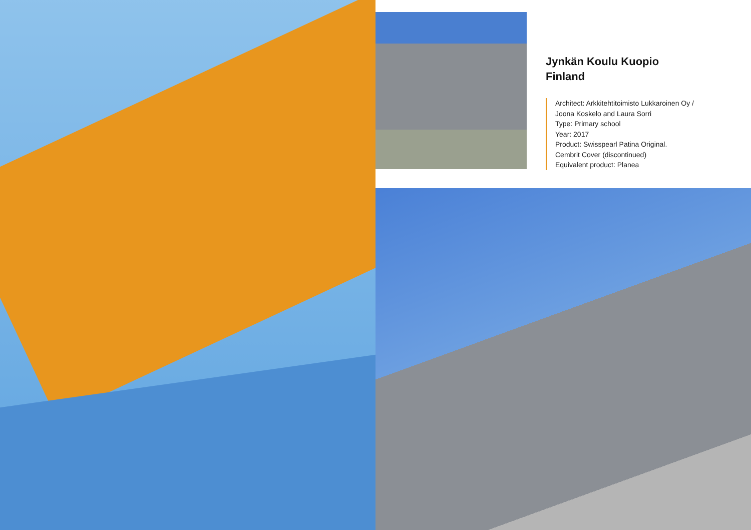Jynkän Koulu Kuopio
Finland
Architect: Arkkitehtitoimisto Lukkaroinen Oy /
Joona Koskelo and Laura Sorri
Type: Primary school
Year: 2017
Product: Swisspearl Patina Original.
Cembrit Cover (discontinued)
Equivalent product: Planea